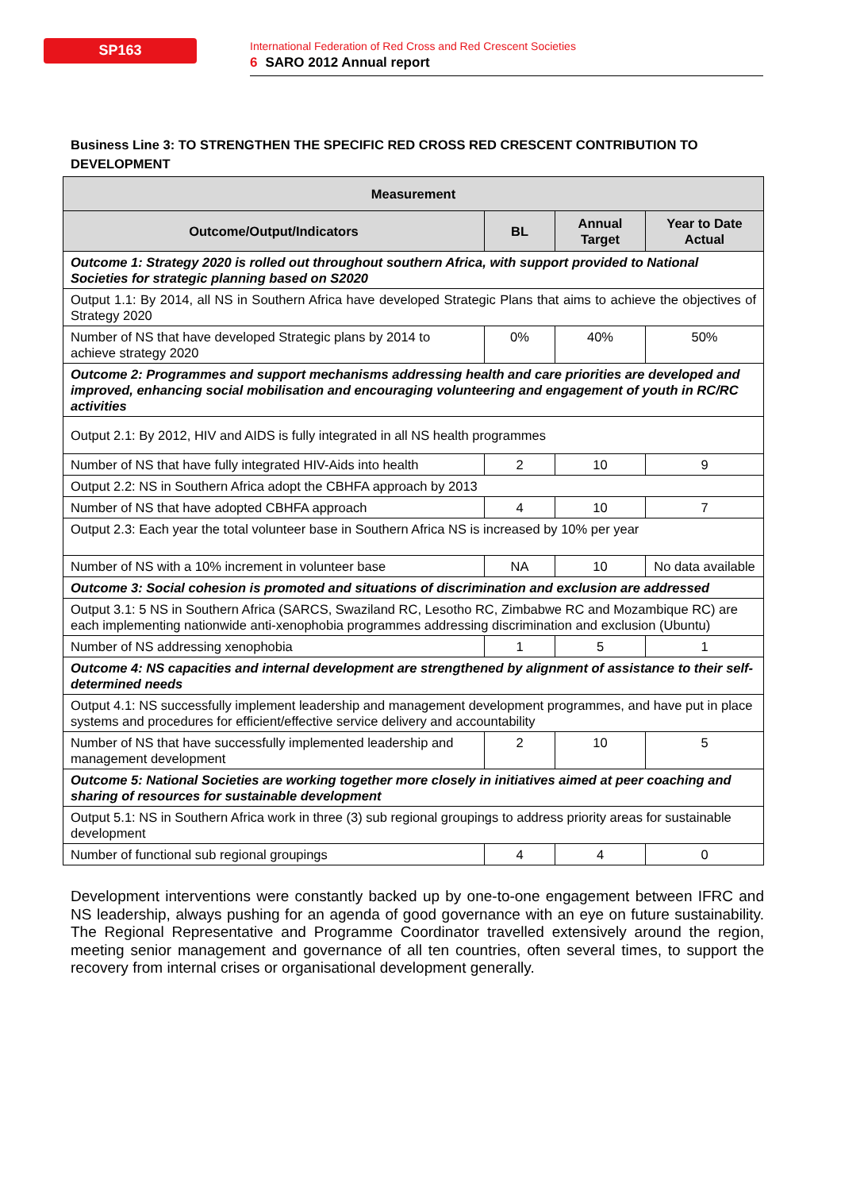SP163
International Federation of Red Cross and Red Crescent Societies
6 SARO 2012 Annual report
Business Line 3: TO STRENGTHEN THE SPECIFIC RED CROSS RED CRESCENT CONTRIBUTION TO DEVELOPMENT
| Measurement | | | |
| --- | --- | --- | --- |
| Outcome/Output/Indicators | BL | Annual Target | Year to Date Actual |
| Outcome 1: Strategy 2020 is rolled out throughout southern Africa, with support provided to National Societies for strategic planning based on S2020 | | | |
| Output 1.1: By 2014, all NS in Southern Africa have developed Strategic Plans that aims to achieve the objectives of Strategy 2020 | | | |
| Number of NS that have developed Strategic plans by 2014 to achieve strategy 2020 | 0% | 40% | 50% |
| Outcome 2: Programmes and support mechanisms addressing health and care priorities are developed and improved, enhancing social mobilisation and encouraging volunteering and engagement of youth in RC/RC activities | | | |
| Output 2.1: By 2012, HIV and AIDS is fully integrated in all NS health programmes | | | |
| Number of NS that have fully integrated HIV-Aids into health | 2 | 10 | 9 |
| Output 2.2: NS in Southern Africa adopt the CBHFA approach by 2013 | | | |
| Number of NS that have adopted CBHFA approach | 4 | 10 | 7 |
| Output 2.3: Each year the total volunteer base in Southern Africa NS is increased by 10% per year | | | |
| Number of NS with a 10% increment in volunteer base | NA | 10 | No data available |
| Outcome 3: Social cohesion is promoted and situations of discrimination and exclusion are addressed | | | |
| Output 3.1: 5 NS in Southern Africa (SARCS, Swaziland RC, Lesotho RC, Zimbabwe RC and Mozambique RC) are each implementing nationwide anti-xenophobia programmes addressing discrimination and exclusion (Ubuntu) | | | |
| Number of NS addressing xenophobia | 1 | 5 | 1 |
| Outcome 4: NS capacities and internal development are strengthened by alignment of assistance to their self-determined needs | | | |
| Output 4.1: NS successfully implement leadership and management development programmes, and have put in place systems and procedures for efficient/effective service delivery and accountability | | | |
| Number of NS that have successfully implemented leadership and management development | 2 | 10 | 5 |
| Outcome 5: National Societies are working together more closely in initiatives aimed at peer coaching and sharing of resources for sustainable development | | | |
| Output 5.1: NS in Southern Africa work in three (3) sub regional groupings to address priority areas for sustainable development | | | |
| Number of functional sub regional groupings | 4 | 4 | 0 |
Development interventions were constantly backed up by one-to-one engagement between IFRC and NS leadership, always pushing for an agenda of good governance with an eye on future sustainability. The Regional Representative and Programme Coordinator travelled extensively around the region, meeting senior management and governance of all ten countries, often several times, to support the recovery from internal crises or organisational development generally.